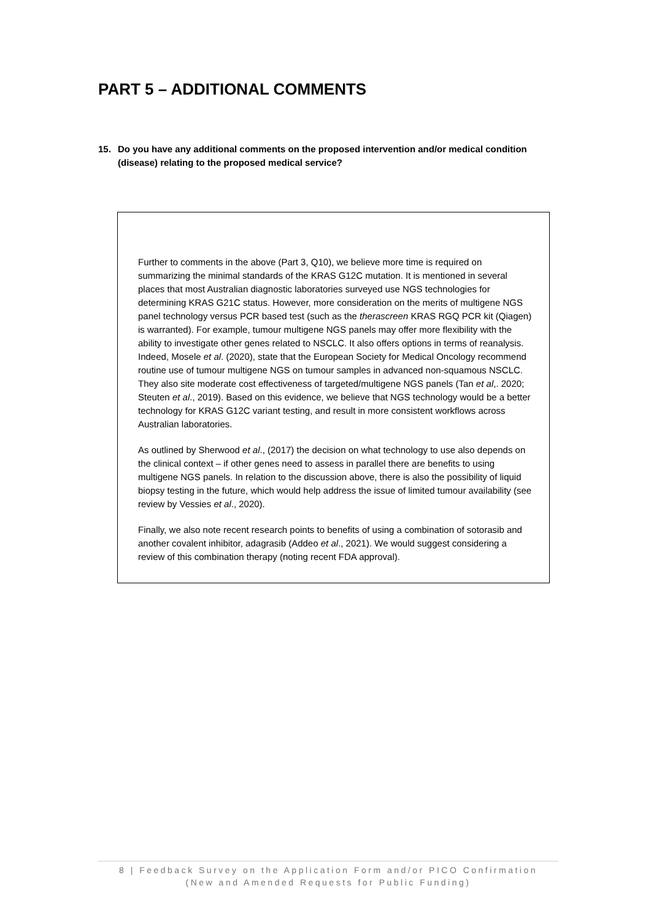PART 5 – ADDITIONAL COMMENTS
15. Do you have any additional comments on the proposed intervention and/or medical condition (disease) relating to the proposed medical service?
Further to comments in the above (Part 3, Q10), we believe more time is required on summarizing the minimal standards of the KRAS G12C mutation. It is mentioned in several places that most Australian diagnostic laboratories surveyed use NGS technologies for determining KRAS G21C status. However, more consideration on the merits of multigene NGS panel technology versus PCR based test (such as the therascreen KRAS RGQ PCR kit (Qiagen) is warranted). For example, tumour multigene NGS panels may offer more flexibility with the ability to investigate other genes related to NSCLC. It also offers options in terms of reanalysis. Indeed, Mosele et al. (2020), state that the European Society for Medical Oncology recommend routine use of tumour multigene NGS on tumour samples in advanced non-squamous NSCLC. They also site moderate cost effectiveness of targeted/multigene NGS panels (Tan et al,. 2020; Steuten et al., 2019). Based on this evidence, we believe that NGS technology would be a better technology for KRAS G12C variant testing, and result in more consistent workflows across Australian laboratories.
As outlined by Sherwood et al., (2017) the decision on what technology to use also depends on the clinical context – if other genes need to assess in parallel there are benefits to using multigene NGS panels. In relation to the discussion above, there is also the possibility of liquid biopsy testing in the future, which would help address the issue of limited tumour availability (see review by Vessies et al., 2020).
Finally, we also note recent research points to benefits of using a combination of sotorasib and another covalent inhibitor, adagrasib (Addeo et al., 2021). We would suggest considering a review of this combination therapy (noting recent FDA approval).
8 | Feedback Survey on the Application Form and/or PICO Confirmation
(New and Amended Requests for Public Funding)